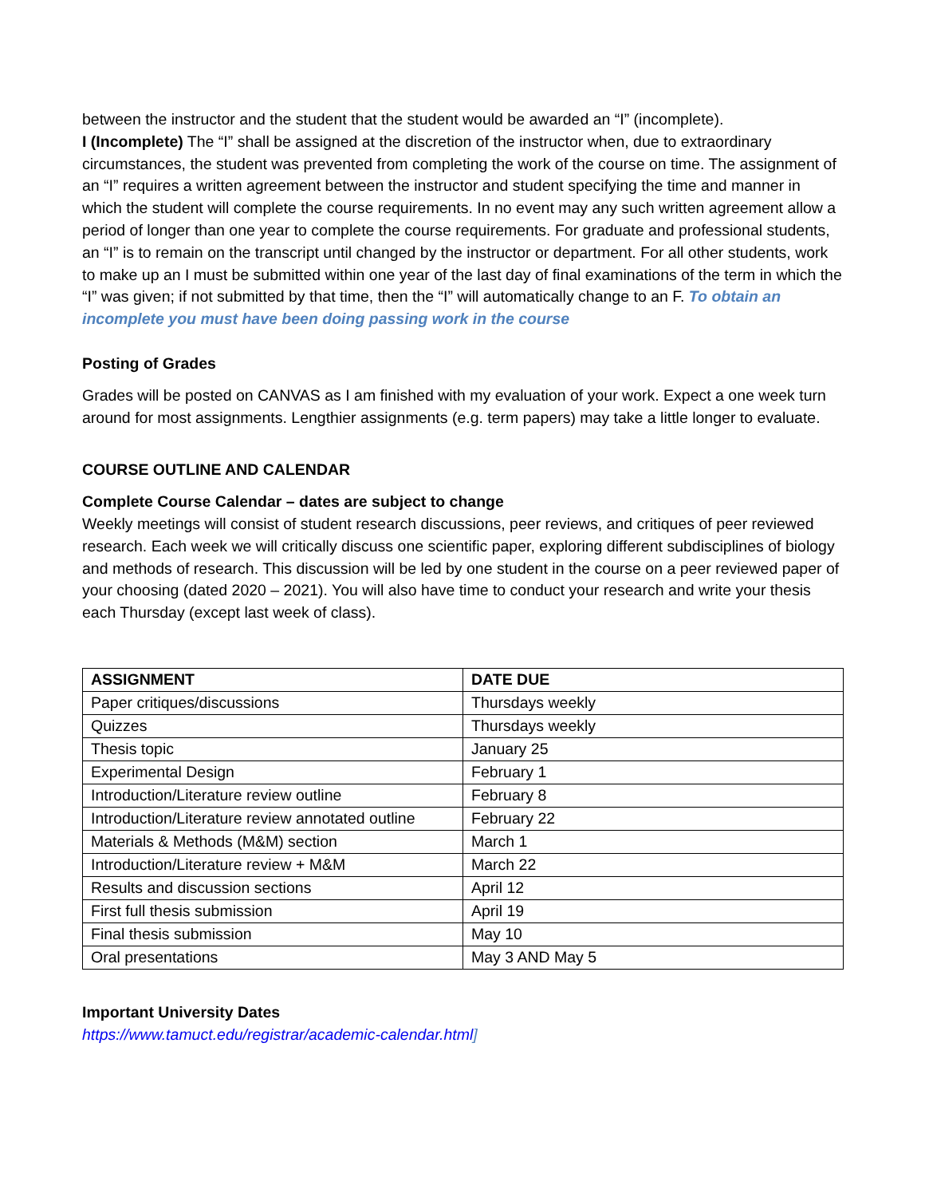between the instructor and the student that the student would be awarded an “I” (incomplete).
I (Incomplete) The “I” shall be assigned at the discretion of the instructor when, due to extraordinary circumstances, the student was prevented from completing the work of the course on time. The assignment of an “I” requires a written agreement between the instructor and student specifying the time and manner in which the student will complete the course requirements. In no event may any such written agreement allow a period of longer than one year to complete the course requirements. For graduate and professional students, an “I” is to remain on the transcript until changed by the instructor or department. For all other students, work to make up an I must be submitted within one year of the last day of final examinations of the term in which the “I” was given; if not submitted by that time, then the “I” will automatically change to an F. To obtain an incomplete you must have been doing passing work in the course
Posting of Grades
Grades will be posted on CANVAS as I am finished with my evaluation of your work. Expect a one week turn around for most assignments. Lengthier assignments (e.g. term papers) may take a little longer to evaluate.
COURSE OUTLINE AND CALENDAR
Complete Course Calendar – dates are subject to change
Weekly meetings will consist of student research discussions, peer reviews, and critiques of peer reviewed research. Each week we will critically discuss one scientific paper, exploring different subdisciplines of biology and methods of research. This discussion will be led by one student in the course on a peer reviewed paper of your choosing (dated 2020 – 2021). You will also have time to conduct your research and write your thesis each Thursday (except last week of class).
| ASSIGNMENT | DATE DUE |
| --- | --- |
| Paper critiques/discussions | Thursdays weekly |
| Quizzes | Thursdays weekly |
| Thesis topic | January 25 |
| Experimental Design | February 1 |
| Introduction/Literature review outline | February 8 |
| Introduction/Literature review annotated outline | February 22 |
| Materials & Methods (M&M) section | March 1 |
| Introduction/Literature review + M&M | March 22 |
| Results and discussion sections | April 12 |
| First full thesis submission | April 19 |
| Final thesis submission | May 10 |
| Oral presentations | May 3 AND May 5 |
Important University Dates
https://www.tamuct.edu/registrar/academic-calendar.html]